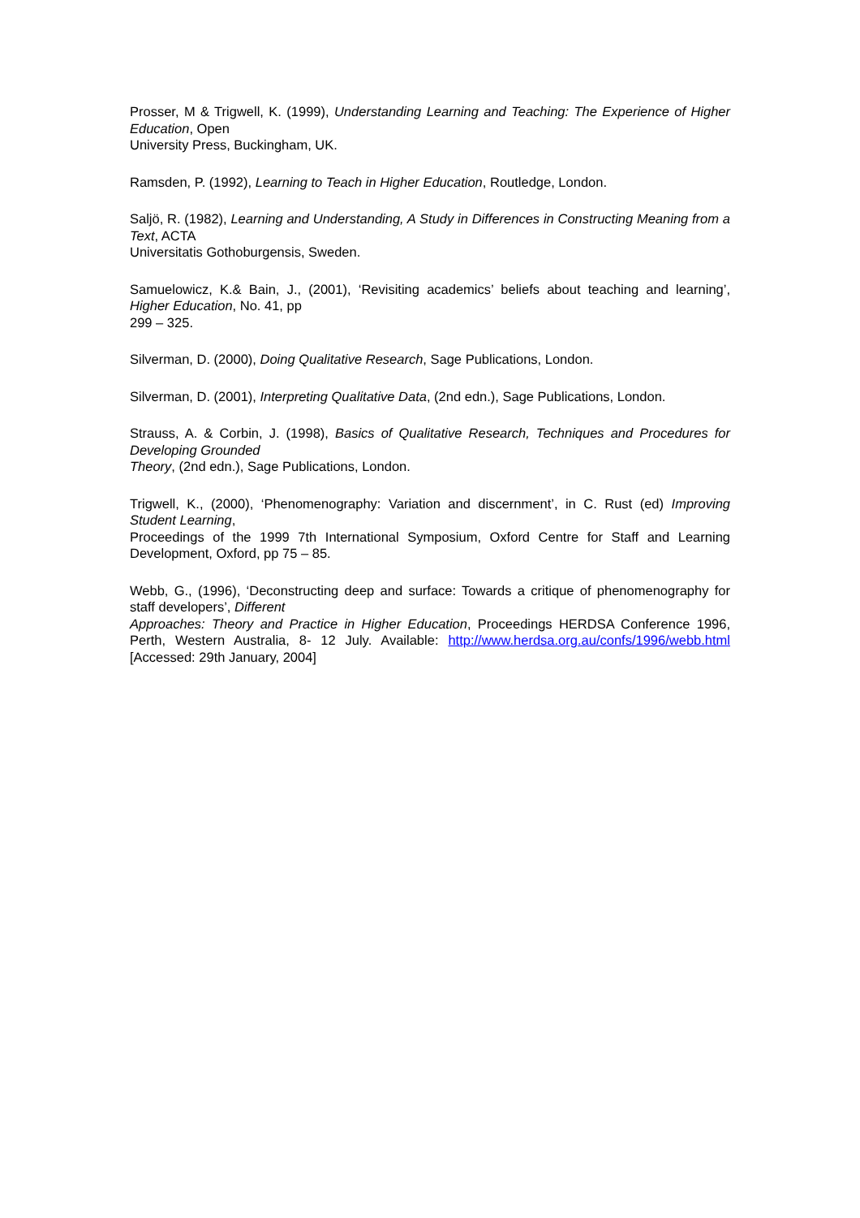Prosser, M & Trigwell, K. (1999), Understanding Learning and Teaching: The Experience of Higher Education, Open
University Press, Buckingham, UK.
Ramsden, P. (1992), Learning to Teach in Higher Education, Routledge, London.
Saljö, R. (1982), Learning and Understanding, A Study in Differences in Constructing Meaning from a Text, ACTA
Universitatis Gothoburgensis, Sweden.
Samuelowicz, K.& Bain, J., (2001), ‘Revisiting academics’ beliefs about teaching and learning’, Higher Education, No. 41, pp
299 – 325.
Silverman, D. (2000), Doing Qualitative Research, Sage Publications, London.
Silverman, D. (2001), Interpreting Qualitative Data, (2nd edn.), Sage Publications, London.
Strauss, A. & Corbin, J. (1998), Basics of Qualitative Research, Techniques and Procedures for Developing Grounded
Theory, (2nd edn.), Sage Publications, London.
Trigwell, K., (2000), ‘Phenomenography: Variation and discernment’, in C. Rust (ed) Improving Student Learning,
Proceedings of the 1999 7th International Symposium, Oxford Centre for Staff and Learning Development, Oxford, pp 75 – 85.
Webb, G., (1996), ‘Deconstructing deep and surface: Towards a critique of phenomenography for staff developers’, Different
Approaches: Theory and Practice in Higher Education, Proceedings HERDSA Conference 1996, Perth, Western Australia, 8- 12 July. Available: http://www.herdsa.org.au/confs/1996/webb.html [Accessed: 29th January, 2004]